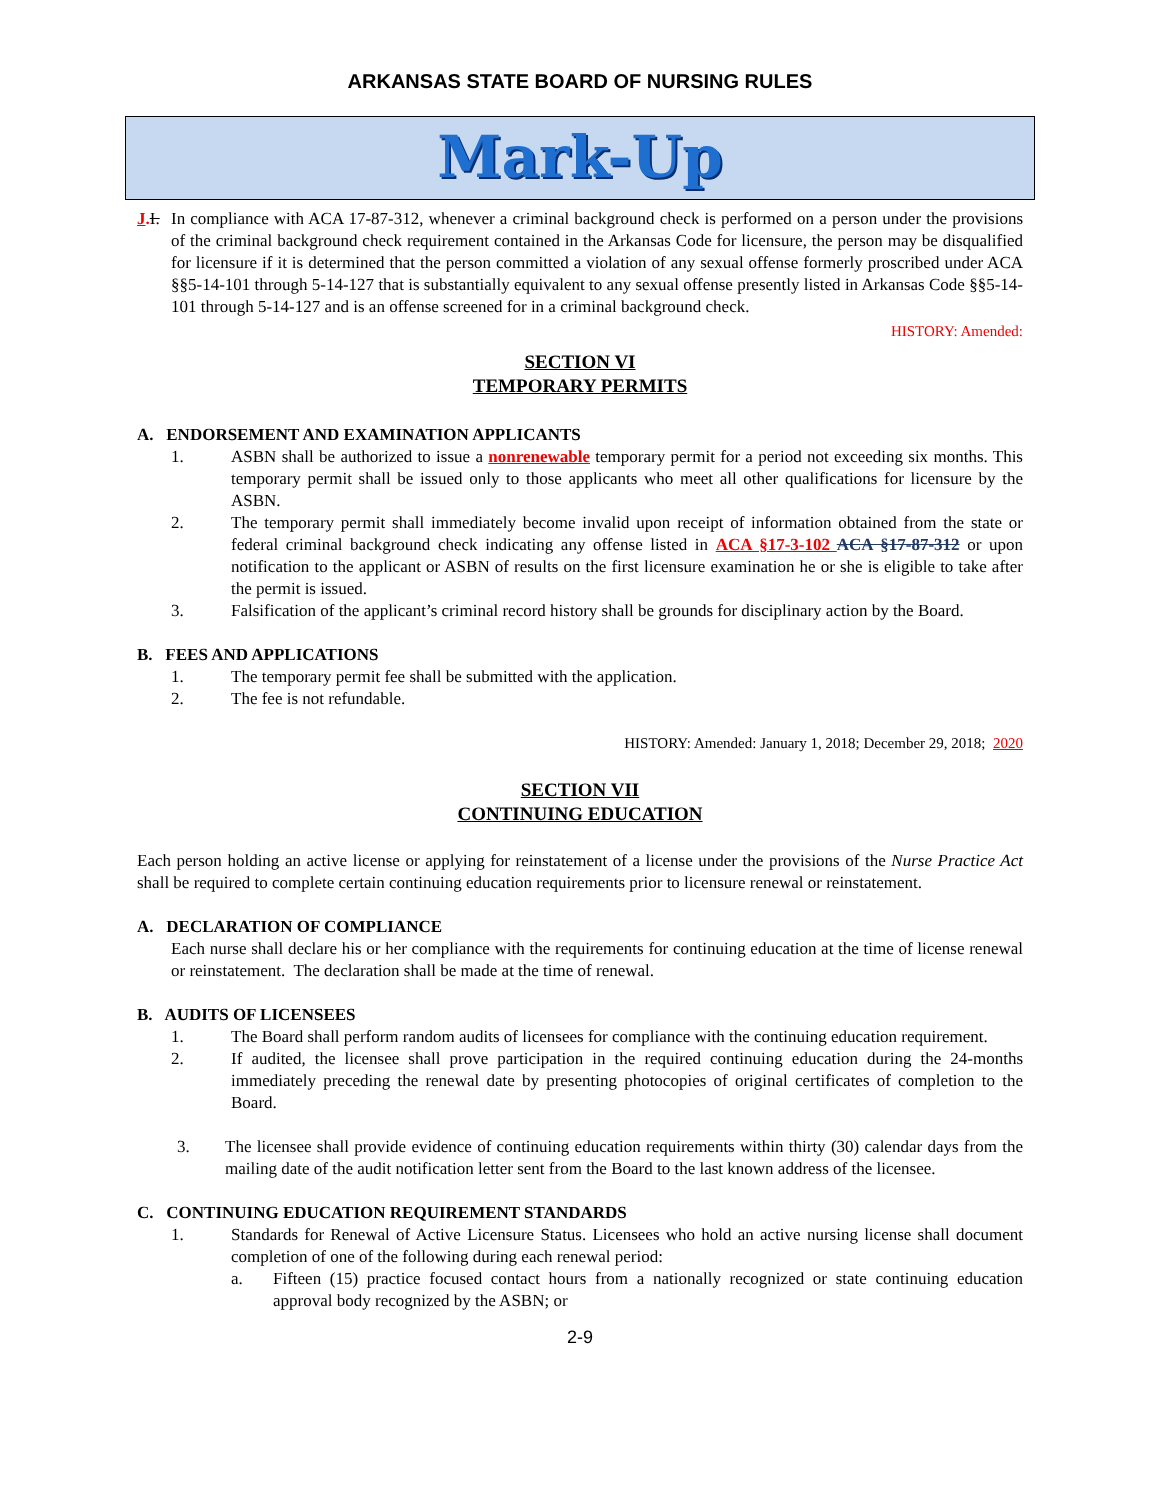ARKANSAS STATE BOARD OF NURSING RULES
Mark-Up
J. I. In compliance with ACA 17-87-312, whenever a criminal background check is performed on a person under the provisions of the criminal background check requirement contained in the Arkansas Code for licensure, the person may be disqualified for licensure if it is determined that the person committed a violation of any sexual offense formerly proscribed under ACA §§5-14-101 through 5-14-127 that is substantially equivalent to any sexual offense presently listed in Arkansas Code §§5-14-101 through 5-14-127 and is an offense screened for in a criminal background check.
HISTORY: Amended:
SECTION VI
TEMPORARY PERMITS
A. ENDORSEMENT AND EXAMINATION APPLICANTS
1. ASBN shall be authorized to issue a nonrenewable temporary permit for a period not exceeding six months. This temporary permit shall be issued only to those applicants who meet all other qualifications for licensure by the ASBN.
2. The temporary permit shall immediately become invalid upon receipt of information obtained from the state or federal criminal background check indicating any offense listed in ACA §17-3-102 ACA §17-87-312 or upon notification to the applicant or ASBN of results on the first licensure examination he or she is eligible to take after the permit is issued.
3. Falsification of the applicant’s criminal record history shall be grounds for disciplinary action by the Board.
B. FEES AND APPLICATIONS
1. The temporary permit fee shall be submitted with the application.
2. The fee is not refundable.
HISTORY: Amended: January 1, 2018; December 29, 2018; 2020
SECTION VII
CONTINUING EDUCATION
Each person holding an active license or applying for reinstatement of a license under the provisions of the Nurse Practice Act shall be required to complete certain continuing education requirements prior to licensure renewal or reinstatement.
A. DECLARATION OF COMPLIANCE
Each nurse shall declare his or her compliance with the requirements for continuing education at the time of license renewal or reinstatement. The declaration shall be made at the time of renewal.
B. AUDITS OF LICENSEES
1. The Board shall perform random audits of licensees for compliance with the continuing education requirement.
2. If audited, the licensee shall prove participation in the required continuing education during the 24-months immediately preceding the renewal date by presenting photocopies of original certificates of completion to the Board.
3. The licensee shall provide evidence of continuing education requirements within thirty (30) calendar days from the mailing date of the audit notification letter sent from the Board to the last known address of the licensee.
C. CONTINUING EDUCATION REQUIREMENT STANDARDS
1. Standards for Renewal of Active Licensure Status. Licensees who hold an active nursing license shall document completion of one of the following during each renewal period:
a. Fifteen (15) practice focused contact hours from a nationally recognized or state continuing education approval body recognized by the ASBN; or
2-9